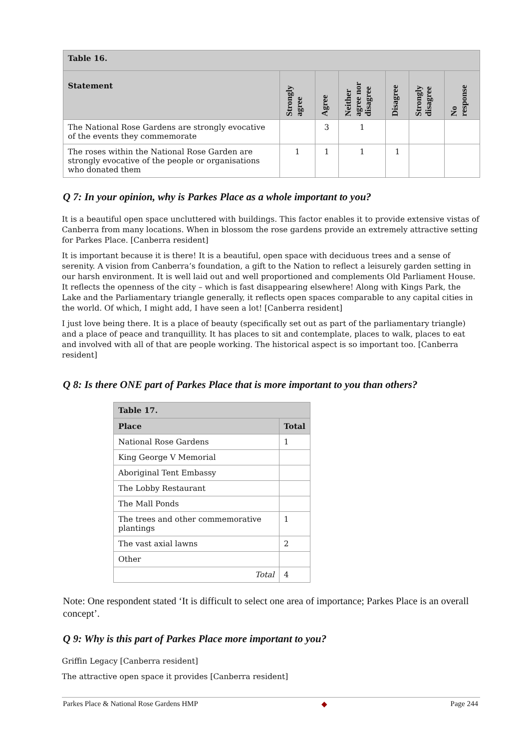| Table 16. | | | | | | |
| Statement | Strongly agree | Agree | Neither agree nor disagree | Disagree | Strongly disagree | No response |
| The National Rose Gardens are strongly evocative of the events they commemorate | | 3 | 1 | | | |
| The roses within the National Rose Garden are strongly evocative of the people or organisations who donated them | 1 | 1 | 1 | 1 | | |
Q 7: In your opinion, why is Parkes Place as a whole important to you?
It is a beautiful open space uncluttered with buildings. This factor enables it to provide extensive vistas of Canberra from many locations. When in blossom the rose gardens provide an extremely attractive setting for Parkes Place. [Canberra resident]
It is important because it is there! It is a beautiful, open space with deciduous trees and a sense of serenity. A vision from Canberra’s foundation, a gift to the Nation to reflect a leisurely garden setting in our harsh environment. It is well laid out and well proportioned and complements Old Parliament House. It reflects the openness of the city – which is fast disappearing elsewhere! Along with Kings Park, the Lake and the Parliamentary triangle generally, it reflects open spaces comparable to any capital cities in the world. Of which, I might add, I have seen a lot! [Canberra resident]
I just love being there. It is a place of beauty (specifically set out as part of the parliamentary triangle) and a place of peace and tranquillity. It has places to sit and contemplate, places to walk, places to eat and involved with all of that are people working. The historical aspect is so important too. [Canberra resident]
Q 8: Is there ONE part of Parkes Place that is more important to you than others?
| Table 17. | |
| Place | Total |
| National Rose Gardens | 1 |
| King George V Memorial | |
| Aboriginal Tent Embassy | |
| The Lobby Restaurant | |
| The Mall Ponds | |
| The trees and other commemorative plantings | 1 |
| The vast axial lawns | 2 |
| Other | |
| Total | 4 |
Note: One respondent stated ‘It is difficult to select one area of importance; Parkes Place is an overall concept’.
Q 9: Why is this part of Parkes Place more important to you?
Griffin Legacy [Canberra resident]
The attractive open space it provides [Canberra resident]
Parkes Place & National Rose Gardens HMP ◆ Page 244